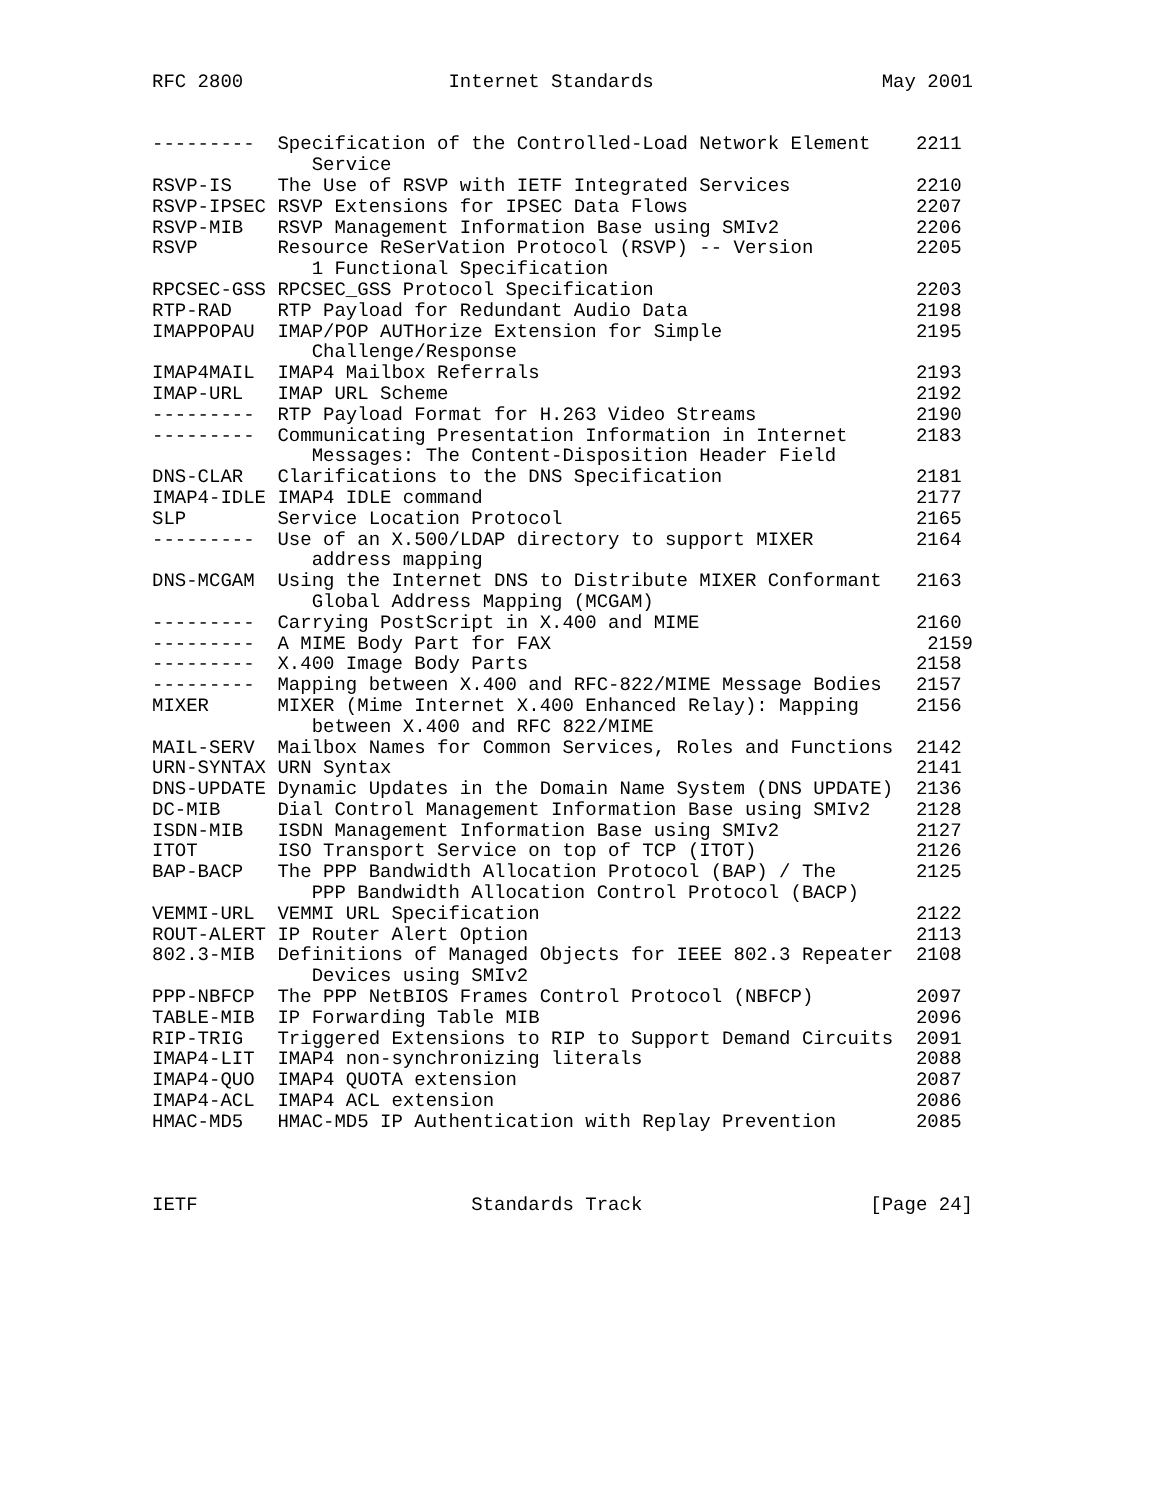RFC 2800                  Internet Standards                    May 2001


---------  Specification of the Controlled-Load Network Element    2211
              Service
RSVP-IS    The Use of RSVP with IETF Integrated Services           2210
RSVP-IPSEC RSVP Extensions for IPSEC Data Flows                    2207
RSVP-MIB   RSVP Management Information Base using SMIv2            2206
RSVP       Resource ReSerVation Protocol (RSVP) -- Version         2205
              1 Functional Specification
RPCSEC-GSS RPCSEC_GSS Protocol Specification                       2203
RTP-RAD    RTP Payload for Redundant Audio Data                    2198
IMAPPOPAU  IMAP/POP AUTHorize Extension for Simple                 2195
              Challenge/Response
IMAP4MAIL  IMAP4 Mailbox Referrals                                 2193
IMAP-URL   IMAP URL Scheme                                         2192
---------  RTP Payload Format for H.263 Video Streams              2190
---------  Communicating Presentation Information in Internet      2183
              Messages: The Content-Disposition Header Field
DNS-CLAR   Clarifications to the DNS Specification                 2181
IMAP4-IDLE IMAP4 IDLE command                                      2177
SLP        Service Location Protocol                               2165
---------  Use of an X.500/LDAP directory to support MIXER         2164
              address mapping
DNS-MCGAM  Using the Internet DNS to Distribute MIXER Conformant   2163
              Global Address Mapping (MCGAM)
---------  Carrying PostScript in X.400 and MIME                   2160
---------  A MIME Body Part for FAX                                 2159
---------  X.400 Image Body Parts                                  2158
---------  Mapping between X.400 and RFC-822/MIME Message Bodies   2157
MIXER      MIXER (Mime Internet X.400 Enhanced Relay): Mapping     2156
              between X.400 and RFC 822/MIME
MAIL-SERV  Mailbox Names for Common Services, Roles and Functions  2142
URN-SYNTAX URN Syntax                                              2141
DNS-UPDATE Dynamic Updates in the Domain Name System (DNS UPDATE)  2136
DC-MIB     Dial Control Management Information Base using SMIv2    2128
ISDN-MIB   ISDN Management Information Base using SMIv2            2127
ITOT       ISO Transport Service on top of TCP (ITOT)              2126
BAP-BACP   The PPP Bandwidth Allocation Protocol (BAP) / The       2125
              PPP Bandwidth Allocation Control Protocol (BACP)
VEMMI-URL  VEMMI URL Specification                                 2122
ROUT-ALERT IP Router Alert Option                                  2113
802.3-MIB  Definitions of Managed Objects for IEEE 802.3 Repeater  2108
              Devices using SMIv2
PPP-NBFCP  The PPP NetBIOS Frames Control Protocol (NBFCP)         2097
TABLE-MIB  IP Forwarding Table MIB                                 2096
RIP-TRIG   Triggered Extensions to RIP to Support Demand Circuits  2091
IMAP4-LIT  IMAP4 non-synchronizing literals                        2088
IMAP4-QUO  IMAP4 QUOTA extension                                   2087
IMAP4-ACL  IMAP4 ACL extension                                     2086
HMAC-MD5   HMAC-MD5 IP Authentication with Replay Prevention       2085



IETF                        Standards Track                    [Page 24]